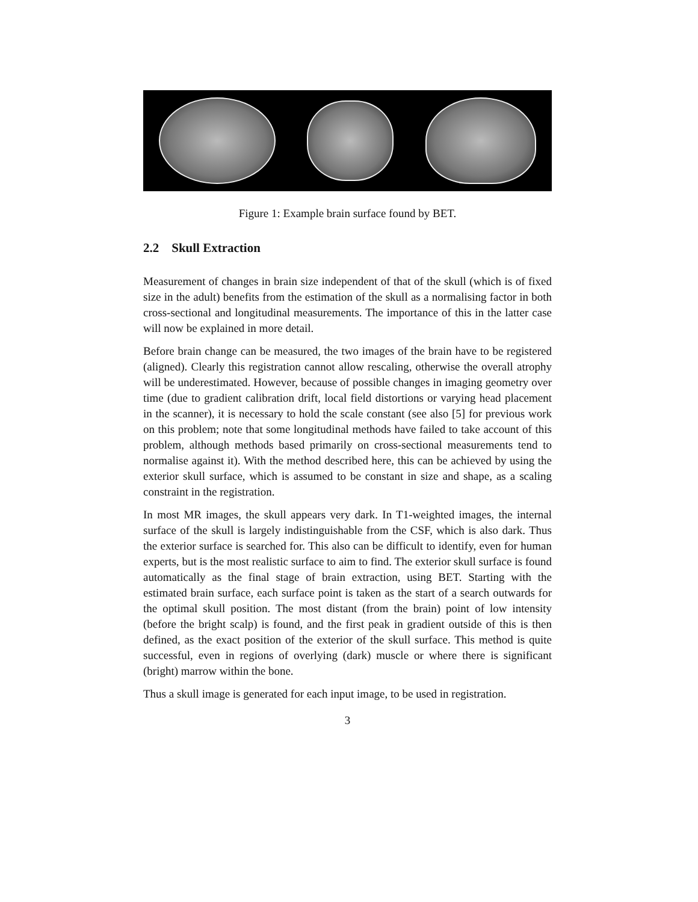Figure 1: Example brain surface found by BET.
2.2 Skull Extraction
Measurement of changes in brain size independent of that of the skull (which is of fixed size in the adult) benefits from the estimation of the skull as a normalising factor in both cross-sectional and longitudinal measurements. The importance of this in the latter case will now be explained in more detail.
Before brain change can be measured, the two images of the brain have to be registered (aligned). Clearly this registration cannot allow rescaling, otherwise the overall atrophy will be underestimated. However, because of possible changes in imaging geometry over time (due to gradient calibration drift, local field distortions or varying head placement in the scanner), it is necessary to hold the scale constant (see also [5] for previous work on this problem; note that some longitudinal methods have failed to take account of this problem, although methods based primarily on cross-sectional measurements tend to normalise against it). With the method described here, this can be achieved by using the exterior skull surface, which is assumed to be constant in size and shape, as a scaling constraint in the registration.
In most MR images, the skull appears very dark. In T1-weighted images, the internal surface of the skull is largely indistinguishable from the CSF, which is also dark. Thus the exterior surface is searched for. This also can be difficult to identify, even for human experts, but is the most realistic surface to aim to find. The exterior skull surface is found automatically as the final stage of brain extraction, using BET. Starting with the estimated brain surface, each surface point is taken as the start of a search outwards for the optimal skull position. The most distant (from the brain) point of low intensity (before the bright scalp) is found, and the first peak in gradient outside of this is then defined, as the exact position of the exterior of the skull surface. This method is quite successful, even in regions of overlying (dark) muscle or where there is significant (bright) marrow within the bone.
Thus a skull image is generated for each input image, to be used in registration.
3